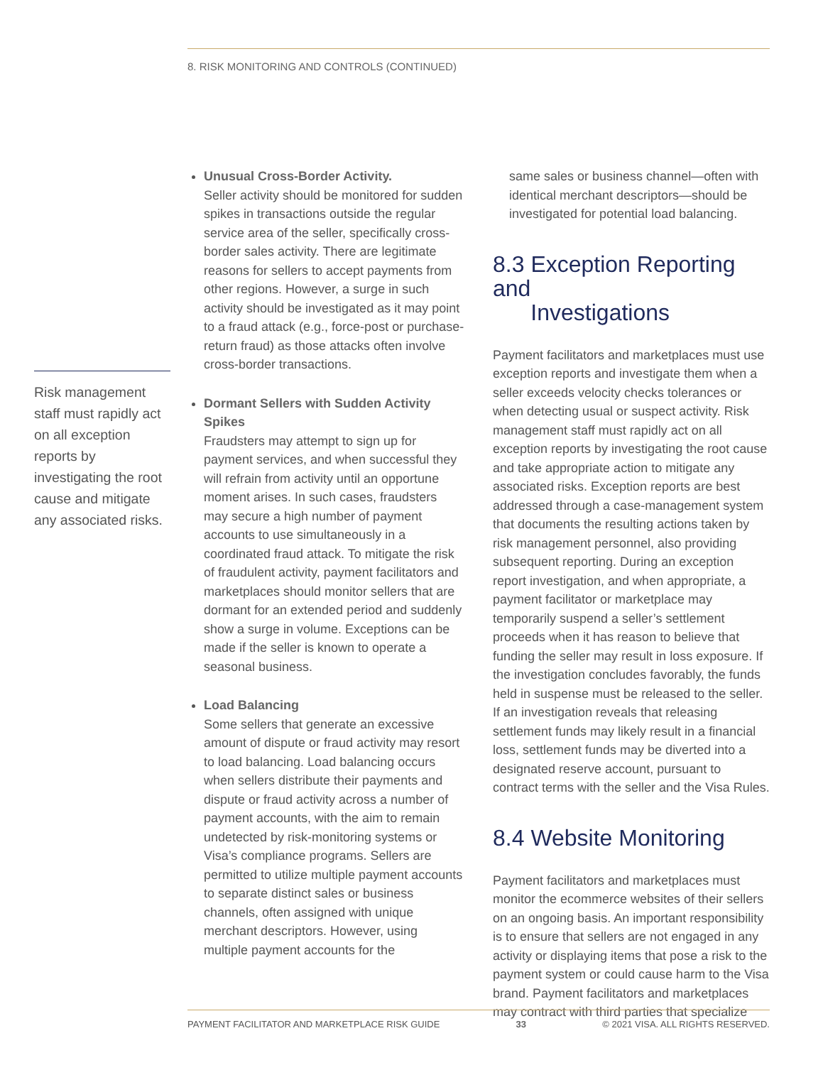8. RISK MONITORING AND CONTROLS (CONTINUED)
Risk management staff must rapidly act on all exception reports by investigating the root cause and mitigate any associated risks.
Unusual Cross-Border Activity.
Seller activity should be monitored for sudden spikes in transactions outside the regular service area of the seller, specifically cross-border sales activity. There are legitimate reasons for sellers to accept payments from other regions. However, a surge in such activity should be investigated as it may point to a fraud attack (e.g., force-post or purchase-return fraud) as those attacks often involve cross-border transactions.
Dormant Sellers with Sudden Activity Spikes
Fraudsters may attempt to sign up for payment services, and when successful they will refrain from activity until an opportune moment arises. In such cases, fraudsters may secure a high number of payment accounts to use simultaneously in a coordinated fraud attack. To mitigate the risk of fraudulent activity, payment facilitators and marketplaces should monitor sellers that are dormant for an extended period and suddenly show a surge in volume. Exceptions can be made if the seller is known to operate a seasonal business.
Load Balancing
Some sellers that generate an excessive amount of dispute or fraud activity may resort to load balancing. Load balancing occurs when sellers distribute their payments and dispute or fraud activity across a number of payment accounts, with the aim to remain undetected by risk-monitoring systems or Visa’s compliance programs. Sellers are permitted to utilize multiple payment accounts to separate distinct sales or business channels, often assigned with unique merchant descriptors. However, using multiple payment accounts for the
same sales or business channel—often with identical merchant descriptors—should be investigated for potential load balancing.
8.3 Exception Reporting and
Investigations
Payment facilitators and marketplaces must use exception reports and investigate them when a seller exceeds velocity checks tolerances or when detecting usual or suspect activity. Risk management staff must rapidly act on all exception reports by investigating the root cause and take appropriate action to mitigate any associated risks. Exception reports are best addressed through a case-management system that documents the resulting actions taken by risk management personnel, also providing subsequent reporting. During an exception report investigation, and when appropriate, a payment facilitator or marketplace may temporarily suspend a seller’s settlement proceeds when it has reason to believe that funding the seller may result in loss exposure. If the investigation concludes favorably, the funds held in suspense must be released to the seller. If an investigation reveals that releasing settlement funds may likely result in a financial loss, settlement funds may be diverted into a designated reserve account, pursuant to contract terms with the seller and the Visa Rules.
8.4 Website Monitoring
Payment facilitators and marketplaces must monitor the ecommerce websites of their sellers on an ongoing basis. An important responsibility is to ensure that sellers are not engaged in any activity or displaying items that pose a risk to the payment system or could cause harm to the Visa brand. Payment facilitators and marketplaces may contract with third parties that specialize
PAYMENT FACILITATOR AND MARKETPLACE RISK GUIDE 33 © 2021 VISA. ALL RIGHTS RESERVED.